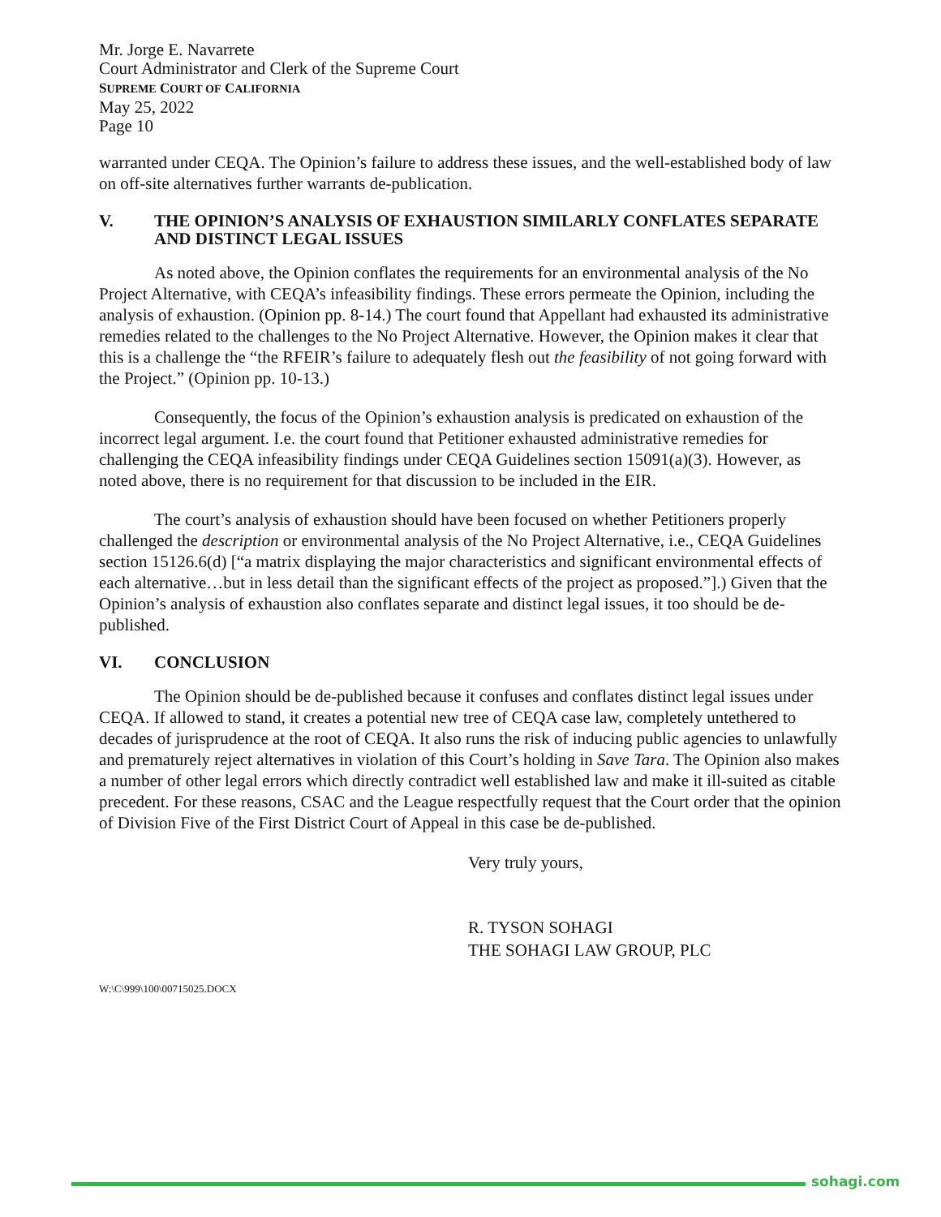Mr. Jorge E. Navarrete
Court Administrator and Clerk of the Supreme Court
SUPREME COURT OF CALIFORNIA
May 25, 2022
Page 10
warranted under CEQA. The Opinion’s failure to address these issues, and the well-established body of law on off-site alternatives further warrants de-publication.
V. THE OPINION’S ANALYSIS OF EXHAUSTION SIMILARLY CONFLATES SEPARATE AND DISTINCT LEGAL ISSUES
As noted above, the Opinion conflates the requirements for an environmental analysis of the No Project Alternative, with CEQA’s infeasibility findings. These errors permeate the Opinion, including the analysis of exhaustion. (Opinion pp. 8-14.) The court found that Appellant had exhausted its administrative remedies related to the challenges to the No Project Alternative. However, the Opinion makes it clear that this is a challenge the “the RFEIR’s failure to adequately flesh out the feasibility of not going forward with the Project.” (Opinion pp. 10-13.)
Consequently, the focus of the Opinion’s exhaustion analysis is predicated on exhaustion of the incorrect legal argument. I.e. the court found that Petitioner exhausted administrative remedies for challenging the CEQA infeasibility findings under CEQA Guidelines section 15091(a)(3). However, as noted above, there is no requirement for that discussion to be included in the EIR.
The court’s analysis of exhaustion should have been focused on whether Petitioners properly challenged the description or environmental analysis of the No Project Alternative, i.e., CEQA Guidelines section 15126.6(d) [“a matrix displaying the major characteristics and significant environmental effects of each alternative…but in less detail than the significant effects of the project as proposed.”].) Given that the Opinion’s analysis of exhaustion also conflates separate and distinct legal issues, it too should be de-published.
VI. CONCLUSION
The Opinion should be de-published because it confuses and conflates distinct legal issues under CEQA. If allowed to stand, it creates a potential new tree of CEQA case law, completely untethered to decades of jurisprudence at the root of CEQA. It also runs the risk of inducing public agencies to unlawfully and prematurely reject alternatives in violation of this Court’s holding in Save Tara. The Opinion also makes a number of other legal errors which directly contradict well established law and make it ill-suited as citable precedent. For these reasons, CSAC and the League respectfully request that the Court order that the opinion of Division Five of the First District Court of Appeal in this case be de-published.
Very truly yours,
R. TYSON SOHAGI
THE SOHAGI LAW GROUP, PLC
W:\C\999\100\00715025.DOCX
sohagi.com